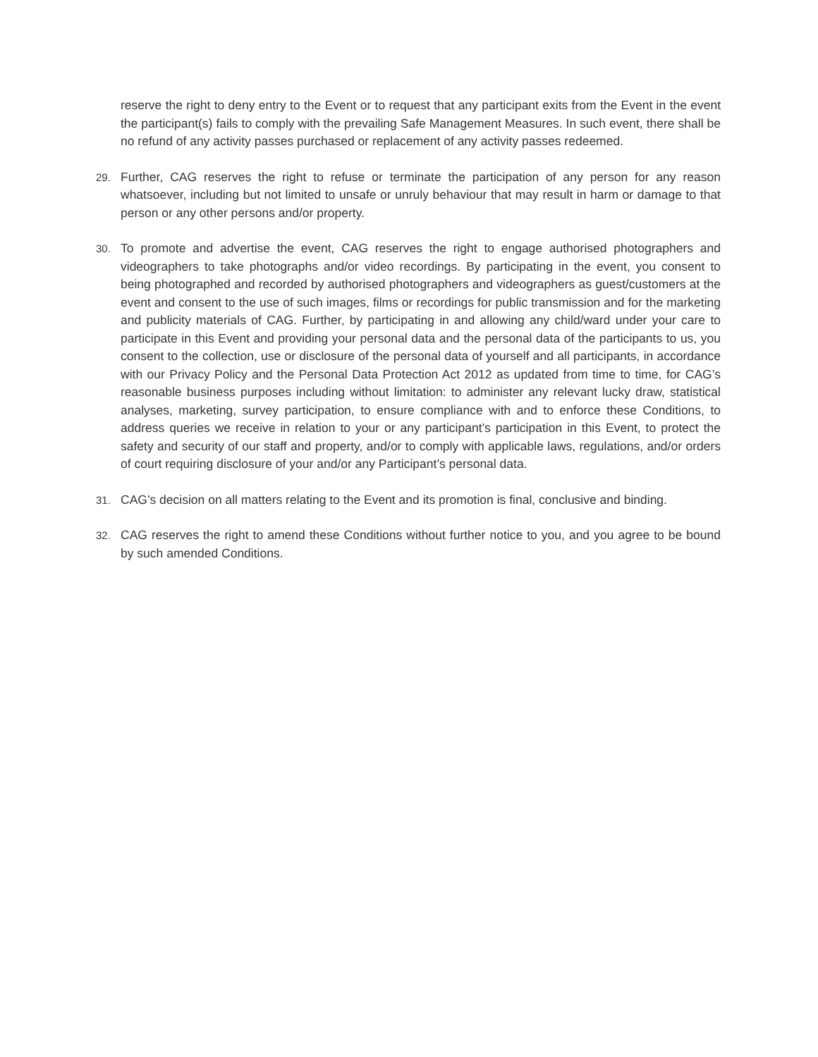reserve the right to deny entry to the Event or to request that any participant exits from the Event in the event the participant(s) fails to comply with the prevailing Safe Management Measures. In such event, there shall be no refund of any activity passes purchased or replacement of any activity passes redeemed.
29.
Further, CAG reserves the right to refuse or terminate the participation of any person for any reason whatsoever, including but not limited to unsafe or unruly behaviour that may result in harm or damage to that person or any other persons and/or property.
30.
To promote and advertise the event, CAG reserves the right to engage authorised photographers and videographers to take photographs and/or video recordings. By participating in the event, you consent to being photographed and recorded by authorised photographers and videographers as guest/customers at the event and consent to the use of such images, films or recordings for public transmission and for the marketing and publicity materials of CAG. Further, by participating in and allowing any child/ward under your care to participate in this Event and providing your personal data and the personal data of the participants to us, you consent to the collection, use or disclosure of the personal data of yourself and all participants, in accordance with our Privacy Policy and the Personal Data Protection Act 2012 as updated from time to time, for CAG’s reasonable business purposes including without limitation: to administer any relevant lucky draw, statistical analyses, marketing, survey participation, to ensure compliance with and to enforce these Conditions, to address queries we receive in relation to your or any participant’s participation in this Event, to protect the safety and security of our staff and property, and/or to comply with applicable laws, regulations, and/or orders of court requiring disclosure of your and/or any Participant’s personal data.
31.
CAG’s decision on all matters relating to the Event and its promotion is final, conclusive and binding.
32.
CAG reserves the right to amend these Conditions without further notice to you, and you agree to be bound by such amended Conditions.